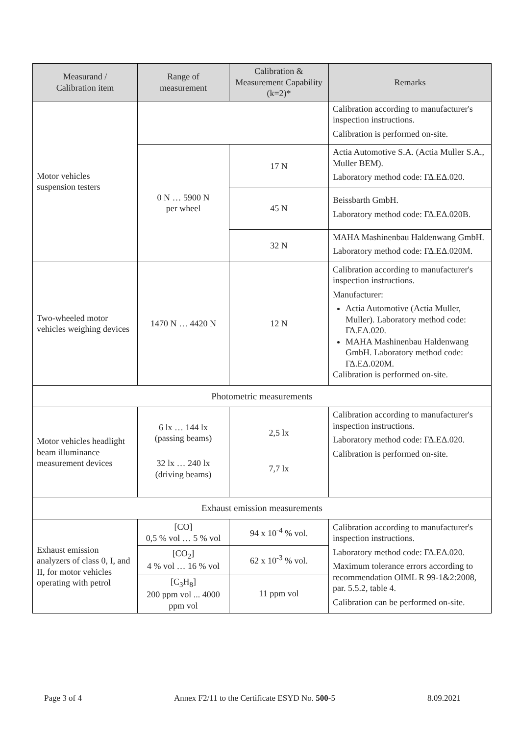| Measurand / Calibration item | Range of measurement | Calibration & Measurement Capability (k=2)* | Remarks |
| --- | --- | --- | --- |
| Motor vehicles suspension testers | | | Calibration according to manufacturer's inspection instructions. Calibration is performed on-site. |
| | 0 N … 5900 N per wheel | 17 N | Actia Automotive S.A. (Actia Muller S.A., Muller BEM). Laboratory method code: ΓΔ.ΕΔ.020. |
| | | 45 N | Beissbarth GmbH. Laboratory method code: ΓΔ.ΕΔ.020Β. |
| | | 32 N | MAHA Mashinenbau Haldenwang GmbH. Laboratory method code: ΓΔ.ΕΔ.020Μ. |
| Two-wheeled motor vehicles weighing devices | 1470 N … 4420 N | 12 N | Calibration according to manufacturer's inspection instructions. Manufacturer: Actia Automotive (Actia Muller, Muller). Laboratory method code: ΓΔ.ΕΔ.020. MAHA Mashinenbau Haldenwang GmbH. Laboratory method code: ΓΔ.ΕΔ.020Μ. Calibration is performed on-site. |
| Photometric measurements | | | |
| Motor vehicles headlight beam illuminance measurement devices | 6 lx … 144 lx (passing beams) 32 lx … 240 lx (driving beams) | 2,5 lx 7,7 lx | Calibration according to manufacturer's inspection instructions. Laboratory method code: ΓΔ.ΕΔ.020. Calibration is performed on-site. |
| Exhaust emission measurements | | | |
| Exhaust emission analyzers of class 0, I, and II, for motor vehicles operating with petrol | [CO] 0,5 % vol … 5 % vol | 94 x 10<sup>-4</sup> % vol. | Calibration according to manufacturer's inspection instructions. Laboratory method code: ΓΔ.ΕΔ.020. Maximum tolerance errors according to recommendation OIML R 99-1&2:2008, par. 5.5.2, table 4. Calibration can be performed on-site. |
| | [CO<sub>2</sub>] 4 % vol … 16 % vol | 62 x 10<sup>-3</sup> % vol. | |
| | [C<sub>3</sub>H<sub>8</sub>] 200 ppm vol ... 4000 ppm vol | 11 ppm vol | |
Page 3 of 4 Annex F2/11 to the Certificate ESYD No. 500-5 8.09.2021